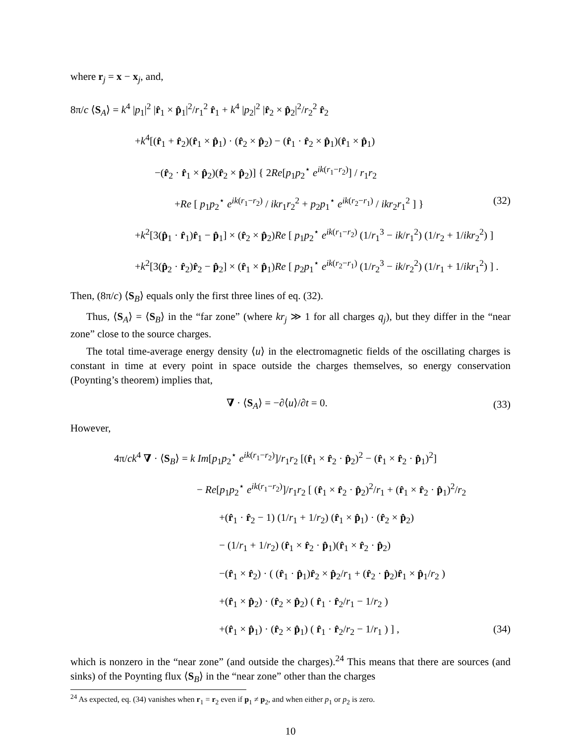where r<sub>j</sub> = x − x<sub>j</sub>, and,
8π/c ⟨S<sub>A</sub>⟩ = k<sup>4</sup> |p<sub>1</sub>|<sup>2</sup> |r̂<sub>1</sub> × p̂<sub>1</sub>|<sup>2</sup>/r<sub>1</sub><sup>2</sup> r̂<sub>1</sub> + k<sup>4</sup> |p<sub>2</sub>|<sup>2</sup> |r̂<sub>2</sub> × p̂<sub>2</sub>|<sup>2</sup>/r<sub>2</sub><sup>2</sup> r̂<sub>2</sub>
+k<sup>4</sup>[(r̂<sub>1</sub> + r̂<sub>2</sub>)(r̂<sub>1</sub> × p̂<sub>1</sub>) · (r̂<sub>2</sub> × p̂<sub>2</sub>) − (r̂<sub>1</sub> · r̂<sub>2</sub> × p̂<sub>1</sub>)(r̂<sub>1</sub> × p̂<sub>1</sub>)
−(r̂<sub>2</sub> · r̂<sub>1</sub> × p̂<sub>2</sub>)(r̂<sub>2</sub> × p̂<sub>2</sub>)] { 2Re[p<sub>1</sub>p<sub>2</sub><sup>⋆</sup> e<sup>ik(r<sub>1</sub>−r<sub>2</sub>)</sup>] / r<sub>1</sub>r<sub>2</sub>
+Re [ p<sub>1</sub>p<sub>2</sub><sup>⋆</sup> e<sup>ik(r<sub>1</sub>−r<sub>2</sub>)</sup> / ikr<sub>1</sub>r<sub>2</sub><sup>2</sup> + p<sub>2</sub>p<sub>1</sub><sup>⋆</sup> e<sup>ik(r<sub>2</sub>−r<sub>1</sub>)</sup> / ikr<sub>2</sub>r<sub>1</sub><sup>2</sup> ] } (32)
+k<sup>2</sup>[3(p̂<sub>1</sub> · r̂<sub>1</sub>)r̂<sub>1</sub> − p̂<sub>1</sub>] × (r̂<sub>2</sub> × p̂<sub>2</sub>)Re [ p<sub>1</sub>p<sub>2</sub><sup>⋆</sup> e<sup>ik(r<sub>1</sub>−r<sub>2</sub>)</sup> (1/r<sub>1</sub><sup>3</sup> − ik/r<sub>1</sub><sup>2</sup>) (1/r<sub>2</sub> + 1/ikr<sub>2</sub><sup>2</sup>) ]
+k<sup>2</sup>[3(p̂<sub>2</sub> · r̂<sub>2</sub>)r̂<sub>2</sub> − p̂<sub>2</sub>] × (r̂<sub>1</sub> × p̂<sub>1</sub>)Re [ p<sub>2</sub>p<sub>1</sub><sup>⋆</sup> e<sup>ik(r<sub>2</sub>−r<sub>1</sub>)</sup> (1/r<sub>2</sub><sup>3</sup> − ik/r<sub>2</sub><sup>2</sup>) (1/r<sub>1</sub> + 1/ikr<sub>1</sub><sup>2</sup>) ] .
Then, (8π/c) ⟨S<sub>B</sub>⟩ equals only the first three lines of eq. (32).
Thus, ⟨S<sub>A</sub>⟩ = ⟨S<sub>B</sub>⟩ in the “far zone” (where kr<sub>j</sub> ≫ 1 for all charges q<sub>j</sub>), but they differ in the “near zone” close to the source charges.
The total time-average energy density ⟨u⟩ in the electromagnetic fields of the oscillating charges is constant in time at every point in space outside the charges themselves, so energy conservation (Poynting’s theorem) implies that,
∇ · ⟨S<sub>A</sub>⟩ = −∂⟨u⟩/∂t = 0. (33)
However,
4π/ck<sup>4</sup> ∇ · ⟨S<sub>B</sub>⟩ = k Im[p<sub>1</sub>p<sub>2</sub><sup>⋆</sup> e<sup>ik(r<sub>1</sub>−r<sub>2</sub>)</sup>]/r<sub>1</sub>r<sub>2</sub> [(r̂<sub>1</sub> × r̂<sub>2</sub> · p̂<sub>2</sub>)<sup>2</sup> − (r̂<sub>1</sub> × r̂<sub>2</sub> · p̂<sub>1</sub>)<sup>2</sup>]
− Re[p<sub>1</sub>p<sub>2</sub><sup>⋆</sup> e<sup>ik(r<sub>1</sub>−r<sub>2</sub>)</sup>]/r<sub>1</sub>r<sub>2</sub> [ (r̂<sub>1</sub> × r̂<sub>2</sub> · p̂<sub>2</sub>)<sup>2</sup>/r<sub>1</sub> + (r̂<sub>1</sub> × r̂<sub>2</sub> · p̂<sub>1</sub>)<sup>2</sup>/r<sub>2</sub>
+(r̂<sub>1</sub> · r̂<sub>2</sub> − 1) (1/r<sub>1</sub> + 1/r<sub>2</sub>) (r̂<sub>1</sub> × p̂<sub>1</sub>) · (r̂<sub>2</sub> × p̂<sub>2</sub>)
− (1/r<sub>1</sub> + 1/r<sub>2</sub>) (r̂<sub>1</sub> × r̂<sub>2</sub> · p̂<sub>1</sub>)(r̂<sub>1</sub> × r̂<sub>2</sub> · p̂<sub>2</sub>)
−(r̂<sub>1</sub> × r̂<sub>2</sub>) · ( (r̂<sub>1</sub> · p̂<sub>1</sub>)r̂<sub>2</sub> × p̂<sub>2</sub>/r<sub>1</sub> + (r̂<sub>2</sub> · p̂<sub>2</sub>)r̂<sub>1</sub> × p̂<sub>1</sub>/r<sub>2</sub> )
+(r̂<sub>1</sub> × p̂<sub>2</sub>) · (r̂<sub>2</sub> × p̂<sub>2</sub>) ( r̂<sub>1</sub> · r̂<sub>2</sub>/r<sub>1</sub> − 1/r<sub>2</sub> )
+(r̂<sub>1</sub> × p̂<sub>1</sub>) · (r̂<sub>2</sub> × p̂<sub>1</sub>) ( r̂<sub>1</sub> · r̂<sub>2</sub>/r<sub>2</sub> − 1/r<sub>1</sub> ) ] , (34)
which is nonzero in the “near zone” (and outside the charges).<sup>24</sup> This means that there are sources (and sinks) of the Poynting flux ⟨S<sub>B</sub>⟩ in the “near zone” other than the charges
<sup>24</sup> As expected, eq. (34) vanishes when r<sub>1</sub> = r<sub>2</sub> even if p<sub>1</sub> ≠ p<sub>2</sub>, and when either p<sub>1</sub> or p<sub>2</sub> is zero.
10